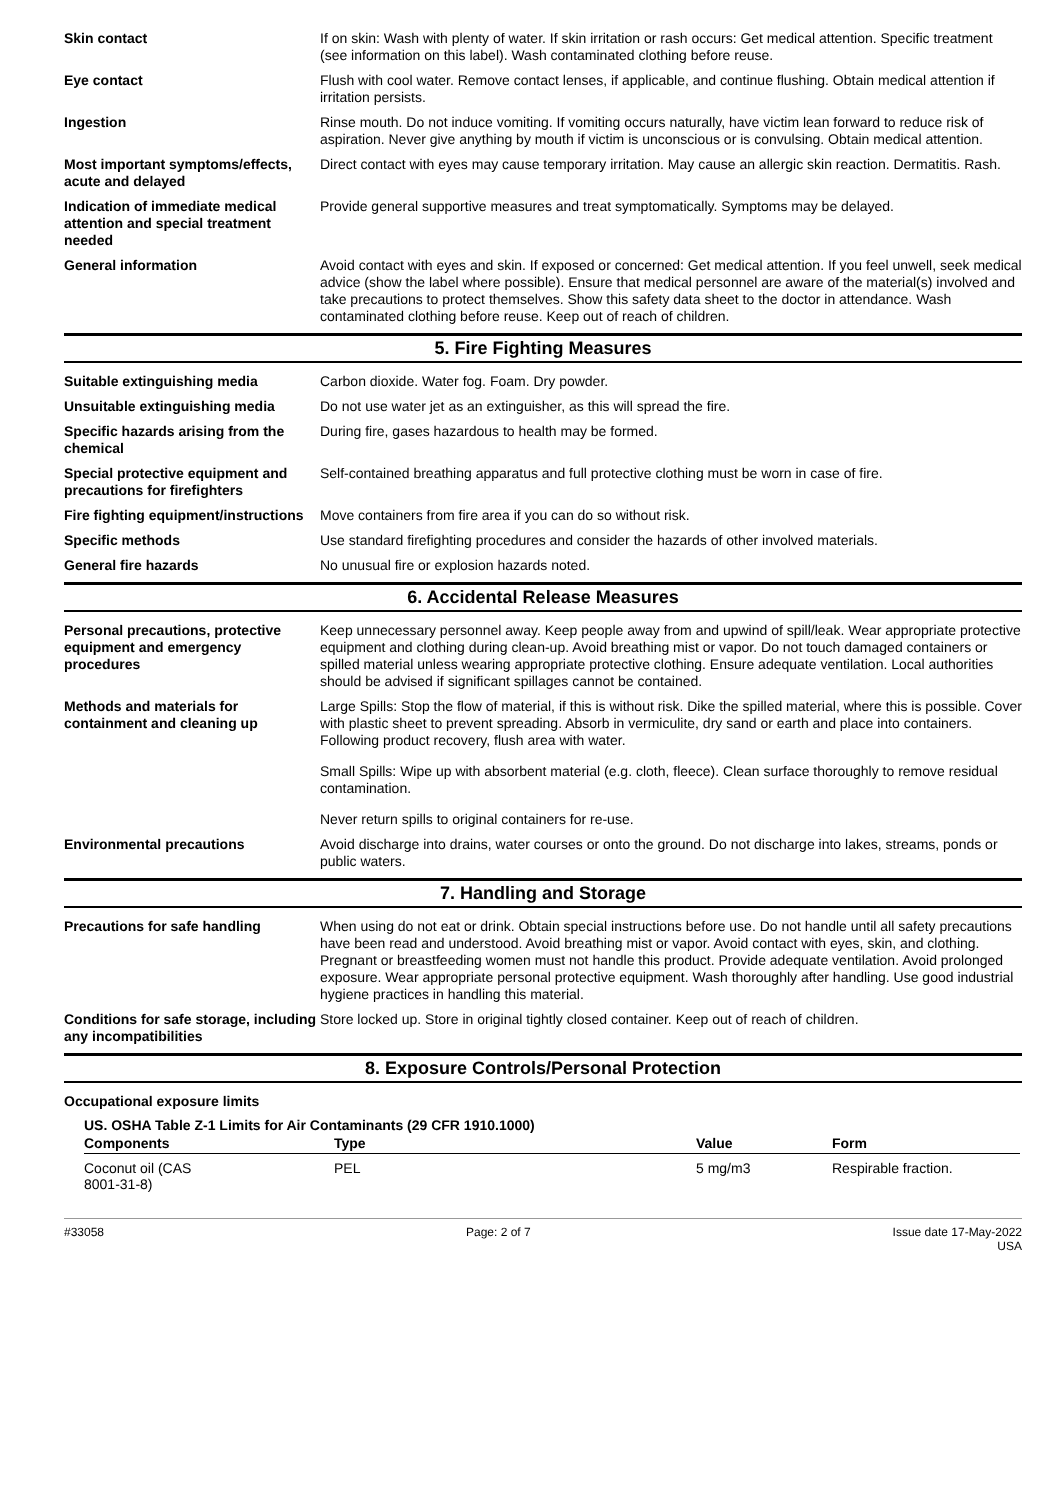Skin contact If on skin: Wash with plenty of water. If skin irritation or rash occurs: Get medical attention. Specific treatment (see information on this label). Wash contaminated clothing before reuse.
Eye contact Flush with cool water. Remove contact lenses, if applicable, and continue flushing. Obtain medical attention if irritation persists.
Ingestion Rinse mouth. Do not induce vomiting. If vomiting occurs naturally, have victim lean forward to reduce risk of aspiration. Never give anything by mouth if victim is unconscious or is convulsing. Obtain medical attention.
Most important symptoms/effects, acute and delayed
Direct contact with eyes may cause temporary irritation. May cause an allergic skin reaction. Dermatitis. Rash.
Indication of immediate medical attention and special treatment needed
Provide general supportive measures and treat symptomatically. Symptoms may be delayed.
General information Avoid contact with eyes and skin. If exposed or concerned: Get medical attention. If you feel unwell, seek medical advice (show the label where possible). Ensure that medical personnel are aware of the material(s) involved and take precautions to protect themselves. Show this safety data sheet to the doctor in attendance. Wash contaminated clothing before reuse. Keep out of reach of children.
5. Fire Fighting Measures
Suitable extinguishing media Carbon dioxide. Water fog. Foam. Dry powder.
Unsuitable extinguishing media Do not use water jet as an extinguisher, as this will spread the fire.
Specific hazards arising from the chemical
During fire, gases hazardous to health may be formed.
Special protective equipment and precautions for firefighters
Self-contained breathing apparatus and full protective clothing must be worn in case of fire.
Fire fighting equipment/instructions
Move containers from fire area if you can do so without risk.
Specific methods Use standard firefighting procedures and consider the hazards of other involved materials.
General fire hazards No unusual fire or explosion hazards noted.
6. Accidental Release Measures
Personal precautions, protective equipment and emergency procedures
Keep unnecessary personnel away. Keep people away from and upwind of spill/leak. Wear appropriate protective equipment and clothing during clean-up. Avoid breathing mist or vapor. Do not touch damaged containers or spilled material unless wearing appropriate protective clothing. Ensure adequate ventilation. Local authorities should be advised if significant spillages cannot be contained.
Methods and materials for containment and cleaning up
Large Spills: Stop the flow of material, if this is without risk. Dike the spilled material, where this is possible. Cover with plastic sheet to prevent spreading. Absorb in vermiculite, dry sand or earth and place into containers. Following product recovery, flush area with water.
Small Spills: Wipe up with absorbent material (e.g. cloth, fleece). Clean surface thoroughly to remove residual contamination.
Never return spills to original containers for re-use.
Environmental precautions Avoid discharge into drains, water courses or onto the ground. Do not discharge into lakes, streams, ponds or public waters.
7. Handling and Storage
Precautions for safe handling When using do not eat or drink. Obtain special instructions before use. Do not handle until all safety precautions have been read and understood. Avoid breathing mist or vapor. Avoid contact with eyes, skin, and clothing. Pregnant or breastfeeding women must not handle this product. Provide adequate ventilation. Avoid prolonged exposure. Wear appropriate personal protective equipment. Wash thoroughly after handling. Use good industrial hygiene practices in handling this material.
Conditions for safe storage, including any incompatibilities
Store locked up. Store in original tightly closed container. Keep out of reach of children.
8. Exposure Controls/Personal Protection
Occupational exposure limits
US. OSHA Table Z-1 Limits for Air Contaminants (29 CFR 1910.1000)
| Components | Type | Value | Form |
| --- | --- | --- | --- |
| Coconut oil (CAS 8001-31-8) | PEL | 5 mg/m3 | Respirable fraction. |
#33058 Page: 2 of 7 Issue date 17-May-2022
USA